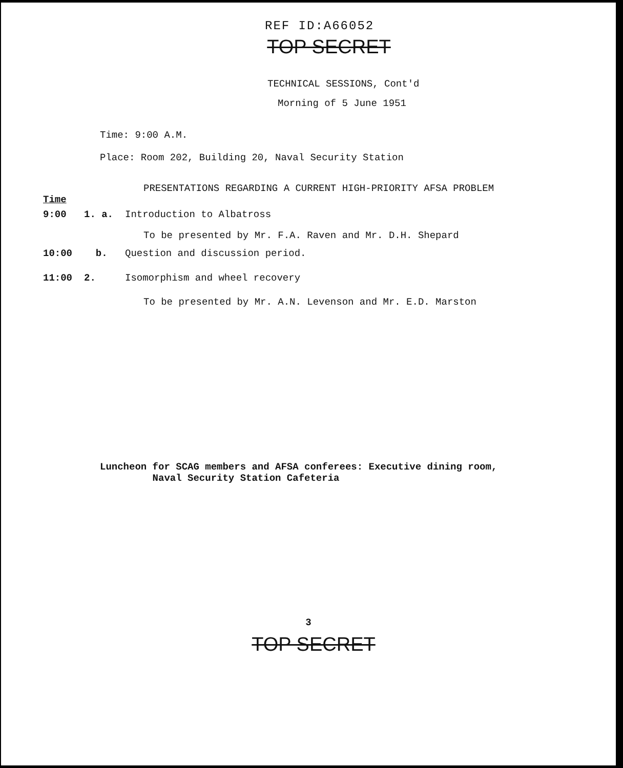REF ID:A66052
TOP SECRET
TECHNICAL SESSIONS, Cont'd
Morning of 5 June 1951
Time: 9:00 A.M.
Place: Room 202, Building 20, Naval Security Station
PRESENTATIONS REGARDING A CURRENT HIGH-PRIORITY AFSA PROBLEM
Time
9:00 1. a. Introduction to Albatross
To be presented by Mr. F.A. Raven and Mr. D.H. Shepard
10:00 b. Question and discussion period.
11:00 2. Isomorphism and wheel recovery
To be presented by Mr. A.N. Levenson and Mr. E.D. Marston
Luncheon for SCAG members and AFSA conferees: Executive dining room,
Naval Security Station Cafeteria
3
TOP SECRET